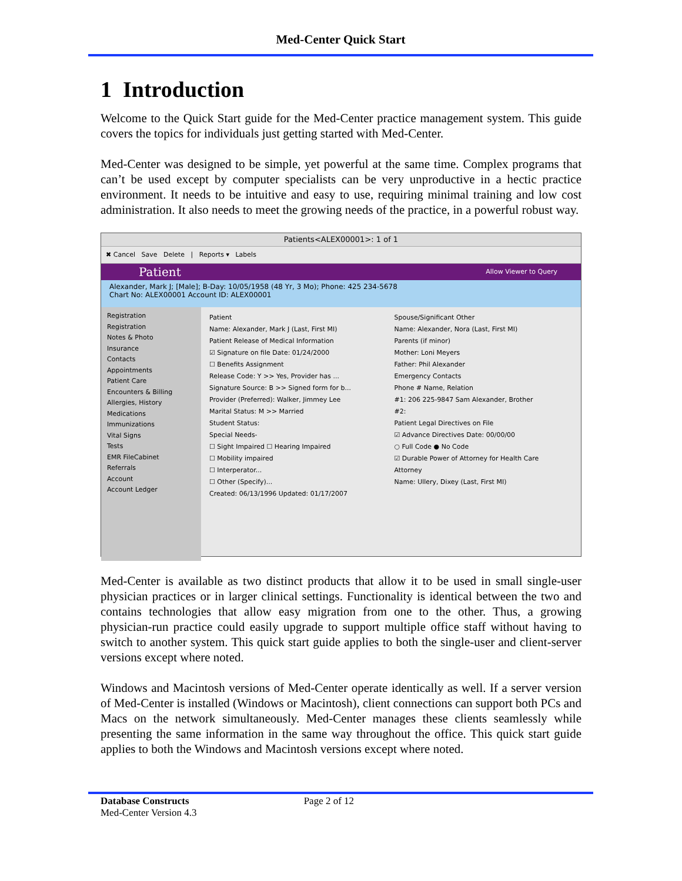Med-Center Quick Start
1 Introduction
Welcome to the Quick Start guide for the Med-Center practice management system. This guide covers the topics for individuals just getting started with Med-Center.
Med-Center was designed to be simple, yet powerful at the same time. Complex programs that can’t be used except by computer specialists can be very unproductive in a hectic practice environment. It needs to be intuitive and easy to use, requiring minimal training and low cost administration. It also needs to meet the growing needs of the practice, in a powerful robust way.
Patients<ALEX00001>: 1 of 1
✖ Cancel Save Delete | Reports ▾ Labels
Patient Allow Viewer to Query
Alexander, Mark J; [Male]; B-Day: 10/05/1958 (48 Yr, 3 Mo); Phone: 425 234-5678
Chart No: ALEX00001 Account ID: ALEX00001
Registration
Registration
Notes & Photo
Insurance
Contacts
Appointments
Patient Care
Encounters & Billing
Allergies, History
Medications
Immunizations
Vital Signs
Tests
EMR FileCabinet
Referrals
Account
Account Ledger
Patient
Name: Alexander, Mark J (Last, First MI)
Patient Release of Medical Information
☑ Signature on file Date: 01/24/2000
☐ Benefits Assignment
Release Code: Y >> Yes, Provider has ...
Signature Source: B >> Signed form for b...
Provider (Preferred): Walker, Jimmey Lee
Marital Status: M >> Married
Student Status:
Special Needs-
☐ Sight Impaired ☐ Hearing Impaired
☐ Mobility impaired
☐ Interperator...
☐ Other (Specify)...
Created: 06/13/1996 Updated: 01/17/2007
Spouse/Significant Other
Name: Alexander, Nora (Last, First MI)
Parents (if minor)
Mother: Loni Meyers
Father: Phil Alexander
Emergency Contacts
Phone # Name, Relation
#1: 206 225-9847 Sam Alexander, Brother
#2:
Patient Legal Directives on File
☑ Advance Directives Date: 00/00/00
○ Full Code ● No Code
☑ Durable Power of Attorney for Health Care
Attorney
Name: Ullery, Dixey (Last, First MI)
Med-Center is available as two distinct products that allow it to be used in small single-user physician practices or in larger clinical settings. Functionality is identical between the two and contains technologies that allow easy migration from one to the other. Thus, a growing physician-run practice could easily upgrade to support multiple office staff without having to switch to another system. This quick start guide applies to both the single-user and client-server versions except where noted.
Windows and Macintosh versions of Med-Center operate identically as well. If a server version of Med-Center is installed (Windows or Macintosh), client connections can support both PCs and Macs on the network simultaneously. Med-Center manages these clients seamlessly while presenting the same information in the same way throughout the office. This quick start guide applies to both the Windows and Macintosh versions except where noted.
Database Constructs Page 2 of 12
Med-Center Version 4.3